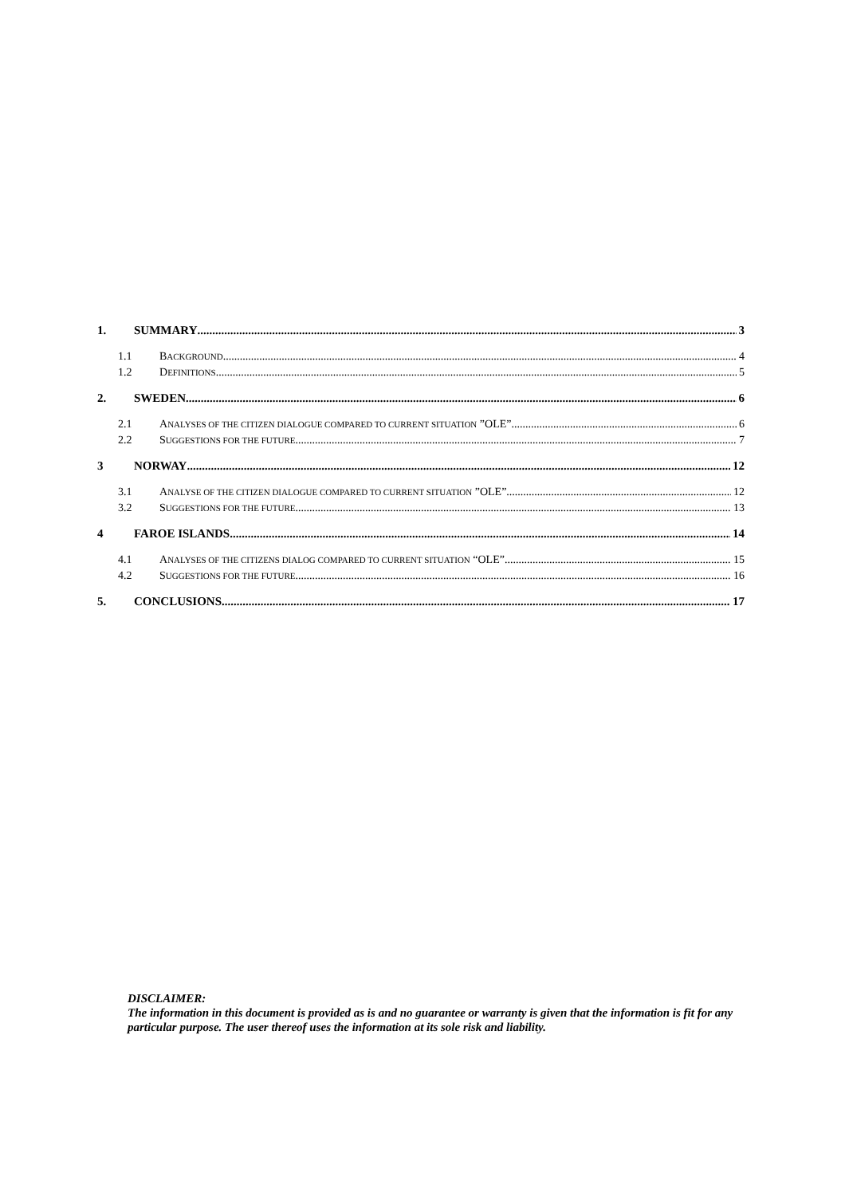1. SUMMARY 3
1.1 BACKGROUND 4
1.2 DEFINITIONS 5
2. SWEDEN 6
2.1 ANALYSES OF THE CITIZEN DIALOGUE COMPARED TO CURRENT SITUATION ”OLE” 6
2.2 SUGGESTIONS FOR THE FUTURE 7
3 NORWAY 12
3.1 ANALYSE OF THE CITIZEN DIALOGUE COMPARED TO CURRENT SITUATION ”OLE” 12
3.2 SUGGESTIONS FOR THE FUTURE 13
4 FAROE ISLANDS 14
4.1 ANALYSES OF THE CITIZENS DIALOG COMPARED TO CURRENT SITUATION “OLE” 15
4.2 SUGGESTIONS FOR THE FUTURE 16
5. CONCLUSIONS 17
DISCLAIMER:
The information in this document is provided as is and no guarantee or warranty is given that the information is fit for any particular purpose. The user thereof uses the information at its sole risk and liability.